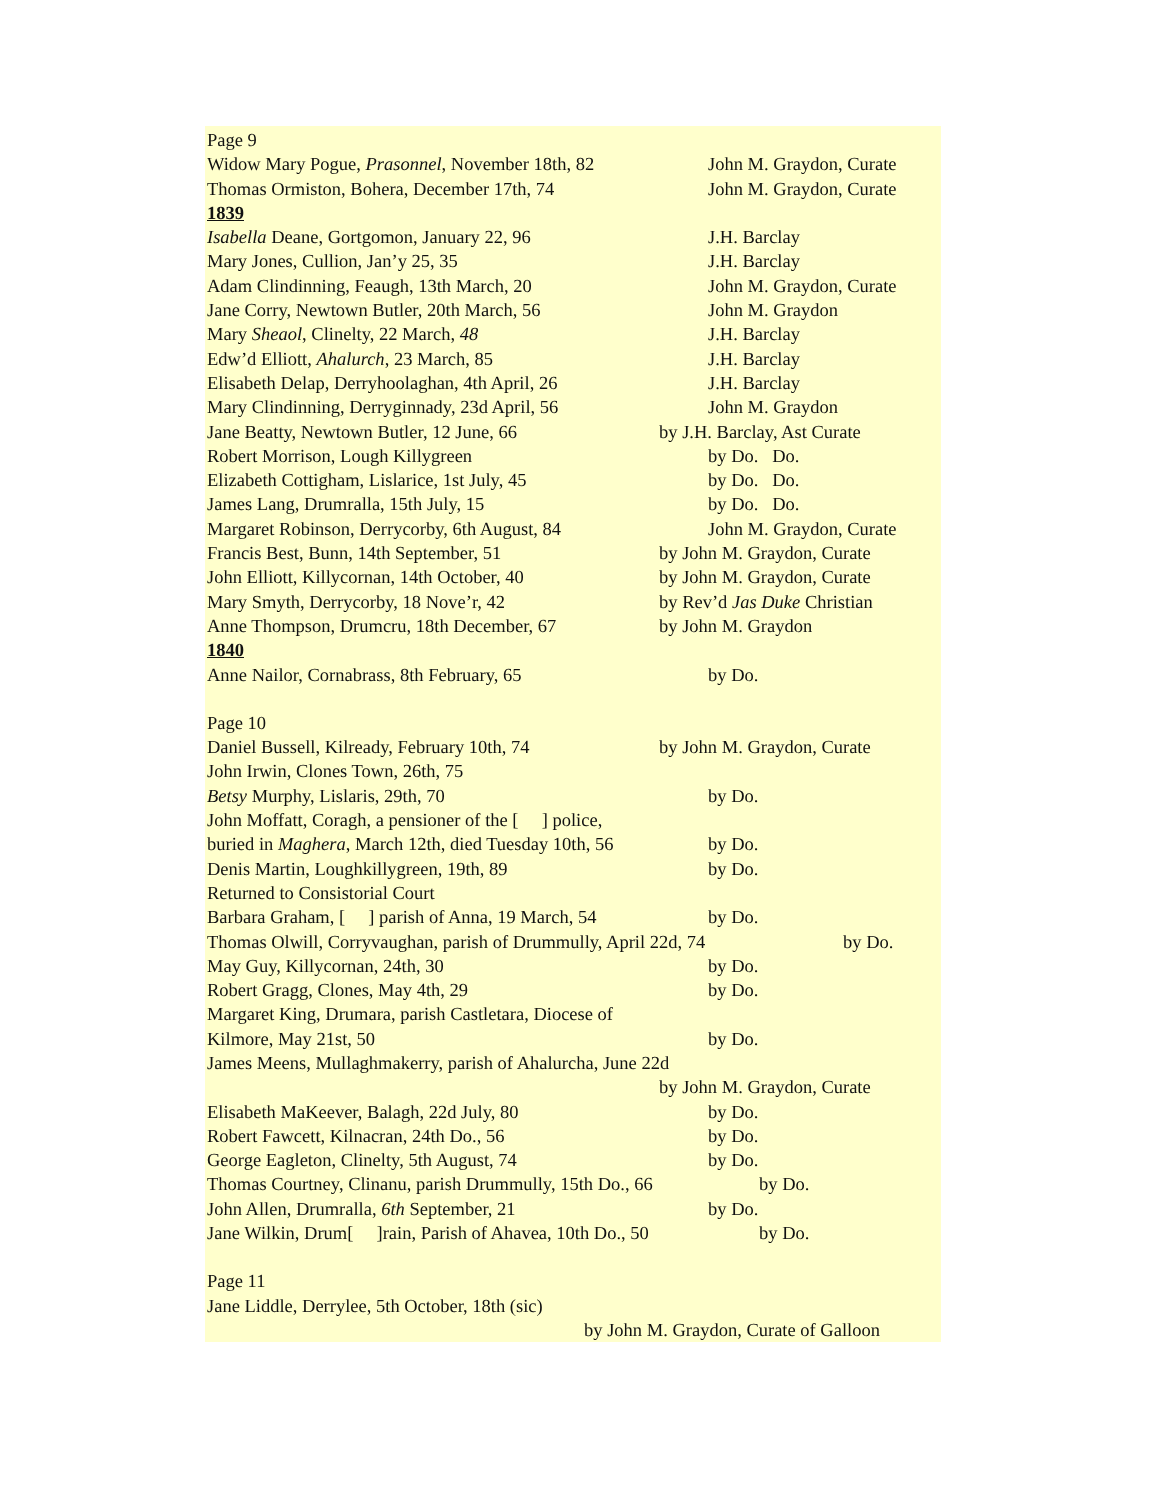Page 9
Widow Mary Pogue, Prasonnel, November 18th, 82 John M. Graydon, Curate
Thomas Ormiston, Bohera, December 17th, 74 John M. Graydon, Curate
1839
Isabella Deane, Gortgomon, January 22, 96 J.H. Barclay
Mary Jones, Cullion, Jan’y 25, 35 J.H. Barclay
Adam Clindinning, Feaugh, 13th March, 20 John M. Graydon, Curate
Jane Corry, Newtown Butler, 20th March, 56 John M. Graydon
Mary Sheaol, Clinelty, 22 March, 48 J.H. Barclay
Edw’d Elliott, Ahalurch, 23 March, 85 J.H. Barclay
Elisabeth Delap, Derryhoolaghan, 4th April, 26 J.H. Barclay
Mary Clindinning, Derryginnady, 23d April, 56 John M. Graydon
Jane Beatty, Newtown Butler, 12 June, 66 by J.H. Barclay, Ast Curate
Robert Morrison, Lough Killygreen by Do. Do.
Elizabeth Cottigham, Lislarice, 1st July, 45 by Do. Do.
James Lang, Drumralla, 15th July, 15 by Do. Do.
Margaret Robinson, Derrycorby, 6th August, 84 John M. Graydon, Curate
Francis Best, Bunn, 14th September, 51 by John M. Graydon, Curate
John Elliott, Killycornan, 14th October, 40 by John M. Graydon, Curate
Mary Smyth, Derrycorby, 18 Nove’r, 42 by Rev’d Jas Duke Christian
Anne Thompson, Drumcru, 18th December, 67 by John M. Graydon
1840
Anne Nailor, Cornabrass, 8th February, 65 by Do.
Page 10
Daniel Bussell, Kilready, February 10th, 74 by John M. Graydon, Curate
John Irwin, Clones Town, 26th, 75
Betsy Murphy, Lislaris, 29th, 70 by Do.
John Moffatt, Coragh, a pensioner of the [ ] police,
buried in Maghera, March 12th, died Tuesday 10th, 56 by Do.
Denis Martin, Loughkillygreen, 19th, 89 by Do.
Returned to Consistorial Court
Barbara Graham, [ ] parish of Anna, 19 March, 54 by Do.
Thomas Olwill, Corryvaughan, parish of Drummully, April 22d, 74 by Do.
May Guy, Killycornan, 24th, 30 by Do.
Robert Gragg, Clones, May 4th, 29 by Do.
Margaret King, Drumara, parish Castletara, Diocese of
Kilmore, May 21st, 50 by Do.
James Meens, Mullaghmakerry, parish of Ahalurcha, June 22d
by John M. Graydon, Curate
Elisabeth MaKeever, Balagh, 22d July, 80 by Do.
Robert Fawcett, Kilnacran, 24th Do., 56 by Do.
George Eagleton, Clinelty, 5th August, 74 by Do.
Thomas Courtney, Clinanu, parish Drummully, 15th Do., 66 by Do.
John Allen, Drumralla, 6th September, 21 by Do.
Jane Wilkin, Drum[ ]rain, Parish of Ahavea, 10th Do., 50 by Do.
Page 11
Jane Liddle, Derrylee, 5th October, 18th (sic)
by John M. Graydon, Curate of Galloon